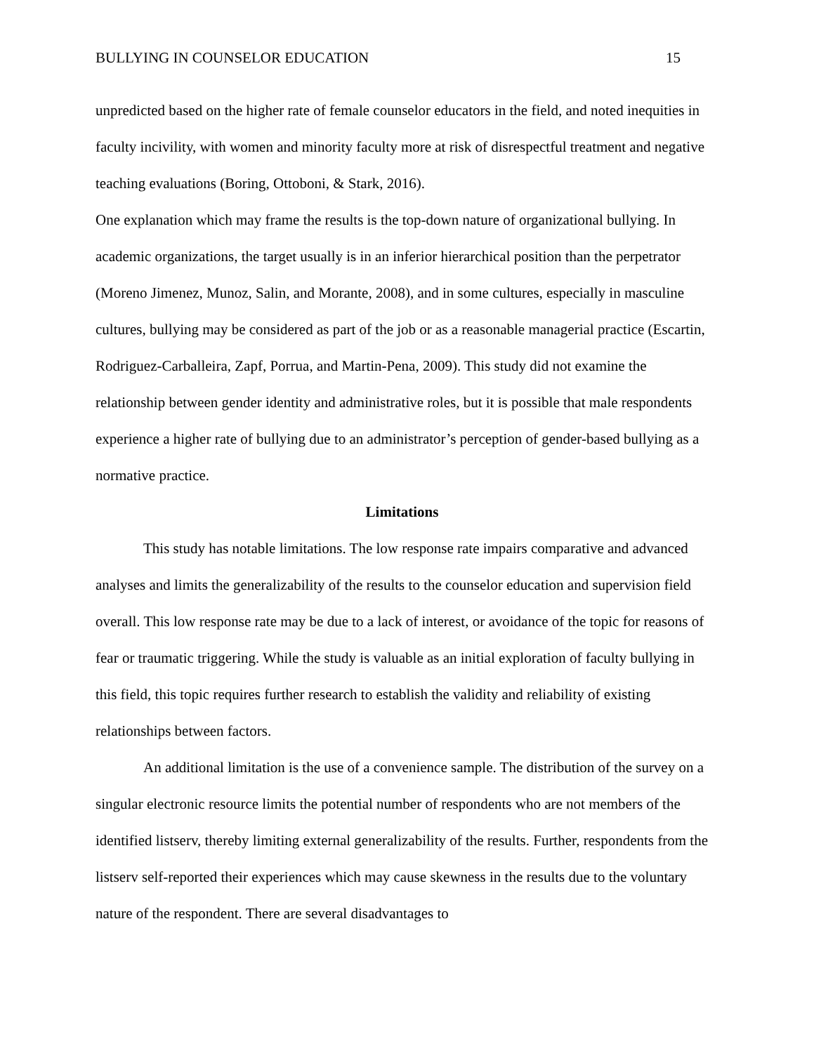BULLYING IN COUNSELOR EDUCATION 15
unpredicted based on the higher rate of female counselor educators in the field, and noted inequities in faculty incivility, with women and minority faculty more at risk of disrespectful treatment and negative teaching evaluations (Boring, Ottoboni, & Stark, 2016).
One explanation which may frame the results is the top-down nature of organizational bullying. In academic organizations, the target usually is in an inferior hierarchical position than the perpetrator (Moreno Jimenez, Munoz, Salin, and Morante, 2008), and in some cultures, especially in masculine cultures, bullying may be considered as part of the job or as a reasonable managerial practice (Escartin, Rodriguez-Carballeira, Zapf, Porrua, and Martin-Pena, 2009). This study did not examine the relationship between gender identity and administrative roles, but it is possible that male respondents experience a higher rate of bullying due to an administrator’s perception of gender-based bullying as a normative practice.
Limitations
This study has notable limitations. The low response rate impairs comparative and advanced analyses and limits the generalizability of the results to the counselor education and supervision field overall. This low response rate may be due to a lack of interest, or avoidance of the topic for reasons of fear or traumatic triggering. While the study is valuable as an initial exploration of faculty bullying in this field, this topic requires further research to establish the validity and reliability of existing relationships between factors.
An additional limitation is the use of a convenience sample. The distribution of the survey on a singular electronic resource limits the potential number of respondents who are not members of the identified listserv, thereby limiting external generalizability of the results. Further, respondents from the listserv self-reported their experiences which may cause skewness in the results due to the voluntary nature of the respondent. There are several disadvantages to